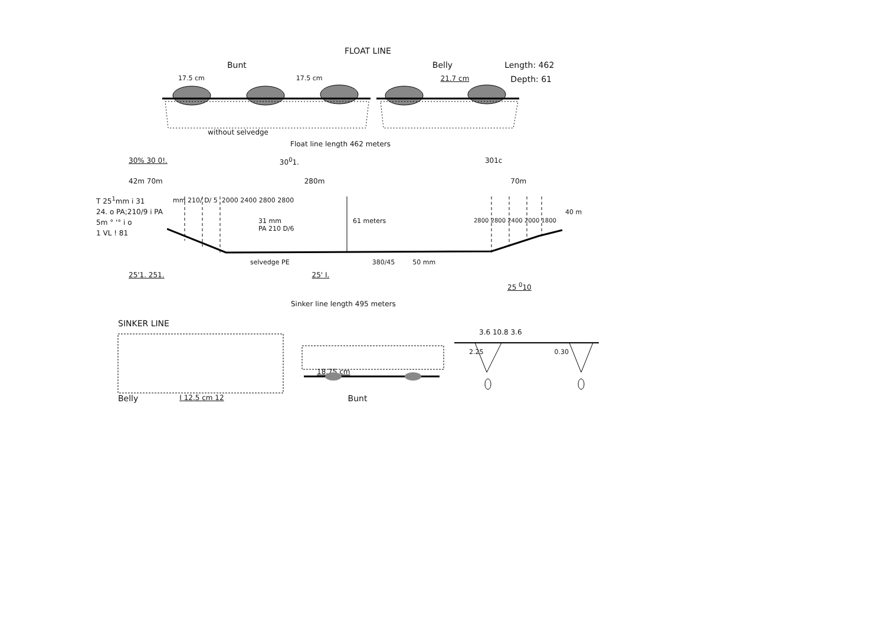FLOAT LINE
Bunt Belly Length: 462
17.5 cm 17.5 cm 21.7 cm Depth: 61
without selvedge
Float line length 462 meters
30% 30 0!. 30<sup>0</sup>1. 301c
42m 70m 280m 70m
T 25<sup>1</sup>mm i 31
24. o PA;210/9 i PA
5m ° '° i o
1 VL ! 81
mm 210/ D/ 5 2000 2400 2800 2800
31 mm
PA 210 D/6
61 meters 2800 2800 2400 2000 1800
40 m
selvedge PE 380/45 50 mm
25'1. 251. 25' I.
25 <sup>0</sup>10
Sinker line length 495 meters
SINKER LINE
3.6 10.8 3.6
2.25 0.30
18.75 cm
Belly I 12.5 cm 12 Bunt